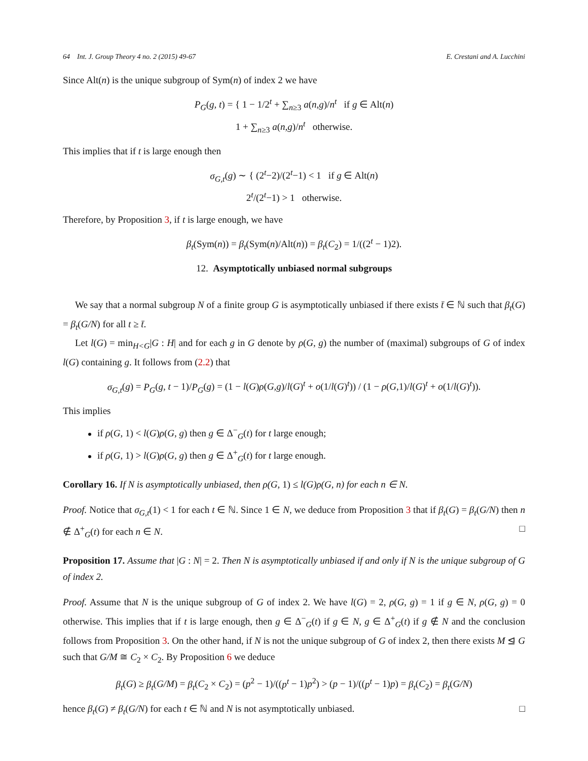64 Int. J. Group Theory 4 no. 2 (2015) 49-67 E. Crestani and A. Lucchini
Since Alt(n) is the unique subgroup of Sym(n) of index 2 we have
P<sub>G</sub>(g, t) = { 1 − 1/2<sup>t</sup> + ∑<sub>n≥3</sub> a(n,g)/n<sup>t</sup> if g ∈ Alt(n)
1 + ∑<sub>n≥3</sub> a(n,g)/n<sup>t</sup> otherwise.
This implies that if t is large enough then
σ<sub>G,t</sub>(g) ∼ { (2<sup>t</sup>−2)/(2<sup>t</sup>−1) < 1 if g ∈ Alt(n)
2<sup>t</sup>/(2<sup>t</sup>−1) > 1 otherwise.
Therefore, by Proposition 3, if t is large enough, we have
β<sub>t</sub>(Sym(n)) = β<sub>t</sub>(Sym(n)/Alt(n)) = β<sub>t</sub>(C<sub>2</sub>) = 1/((2<sup>t</sup> − 1)2).
12. Asymptotically unbiased normal subgroups
We say that a normal subgroup N of a finite group G is asymptotically unbiased if there exists t̄ ∈ ℕ such that β<sub>t</sub>(G) = β<sub>t</sub>(G/N) for all t ≥ t̄.
Let l(G) = min<sub>H<G</sub>|G : H| and for each g in G denote by ρ(G, g) the number of (maximal) subgroups of G of index l(G) containing g. It follows from (2.2) that
σ<sub>G,t</sub>(g) = P<sub>G</sub>(g, t − 1)/P<sub>G</sub>(g) = (1 − l(G)ρ(G,g)/l(G)<sup>t</sup> + o(1/l(G)<sup>t</sup>)) / (1 − ρ(G,1)/l(G)<sup>t</sup> + o(1/l(G)<sup>t</sup>)).
This implies
if ρ(G, 1) < l(G)ρ(G, g) then g ∈ Δ<sup>−</sup><sub>G</sub>(t) for t large enough;
if ρ(G, 1) > l(G)ρ(G, g) then g ∈ Δ<sup>+</sup><sub>G</sub>(t) for t large enough.
Corollary 16. If N is asymptotically unbiased, then ρ(G, 1) ≤ l(G)ρ(G, n) for each n ∈ N.
Proof. Notice that σ<sub>G,t</sub>(1) < 1 for each t ∈ ℕ. Since 1 ∈ N, we deduce from Proposition 3 that if β<sub>t</sub>(G) = β<sub>t</sub>(G/N) then n ∉ Δ<sup>+</sup><sub>G</sub>(t) for each n ∈ N. □
Proposition 17. Assume that |G : N| = 2. Then N is asymptotically unbiased if and only if N is the unique subgroup of G of index 2.
Proof. Assume that N is the unique subgroup of G of index 2. We have l(G) = 2, ρ(G, g) = 1 if g ∈ N, ρ(G, g) = 0 otherwise. This implies that if t is large enough, then g ∈ Δ<sup>−</sup><sub>G</sub>(t) if g ∈ N, g ∈ Δ<sup>+</sup><sub>G</sub>(t) if g ∉ N and the conclusion follows from Proposition 3. On the other hand, if N is not the unique subgroup of G of index 2, then there exists M ⊴ G such that G/M ≅ C<sub>2</sub> × C<sub>2</sub>. By Proposition 6 we deduce
β<sub>t</sub>(G) ≥ β<sub>t</sub>(G/M) = β<sub>t</sub>(C<sub>2</sub> × C<sub>2</sub>) = (p<sup>2</sup> − 1)/((p<sup>t</sup> − 1)p<sup>2</sup>) > (p − 1)/((p<sup>t</sup> − 1)p) = β<sub>t</sub>(C<sub>2</sub>) = β<sub>t</sub>(G/N)
hence β<sub>t</sub>(G) ≠ β<sub>t</sub>(G/N) for each t ∈ ℕ and N is not asymptotically unbiased. □